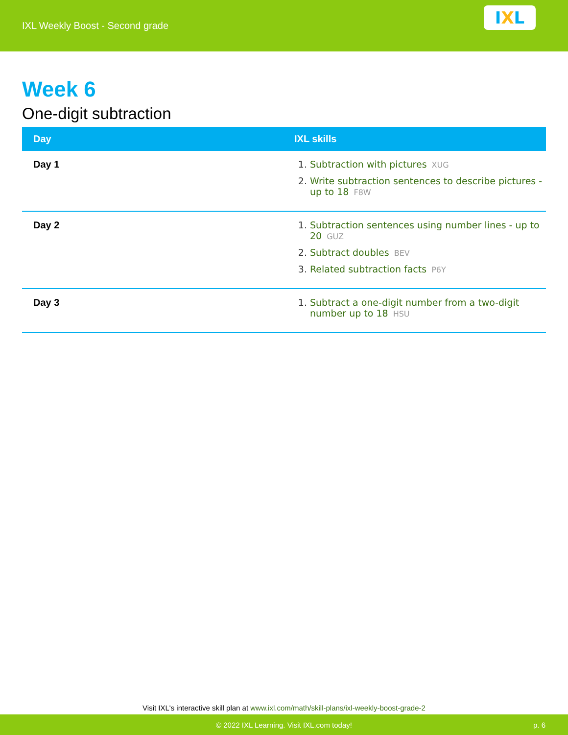IXL Weekly Boost - Second grade
I X L
Week 6
One-digit subtraction
| Day | IXL skills |
| --- | --- |
| Day 1 | 1. Subtraction with pictures XUG 2. Write subtraction sentences to describe pictures - up to 18 F8W |
| Day 2 | 1. Subtraction sentences using number lines - up to 20 GUZ 2. Subtract doubles BEV 3. Related subtraction facts P6Y |
| Day 3 | 1. Subtract a one-digit number from a two-digit number up to 18 HSU |
Visit IXL's interactive skill plan at www.ixl.com/math/skill-plans/ixl-weekly-boost-grade-2
© 2022 IXL Learning. Visit IXL.com today! p. 6